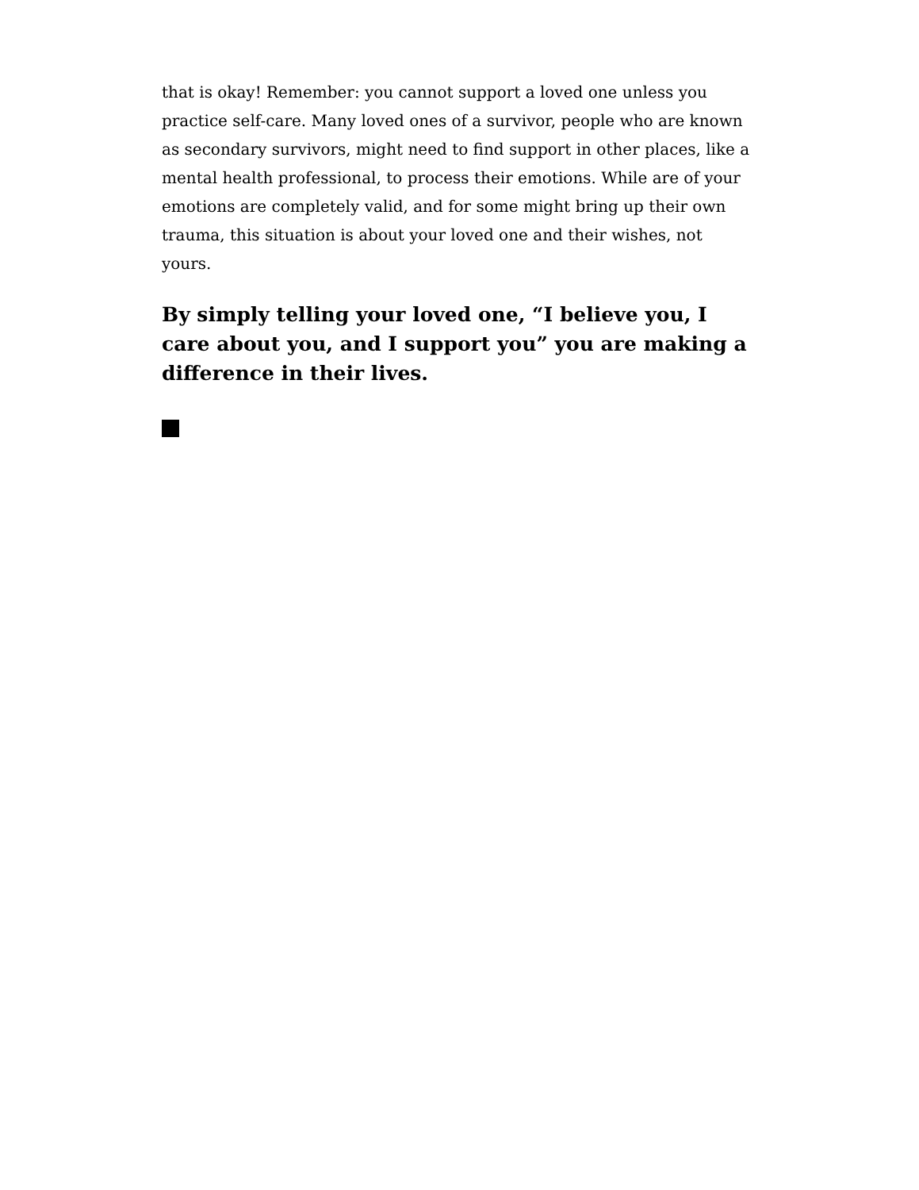that is okay! Remember: you cannot support a loved one unless you practice self-care. Many loved ones of a survivor, people who are known as secondary survivors, might need to find support in other places, like a mental health professional, to process their emotions. While are of your emotions are completely valid, and for some might bring up their own trauma, this situation is about your loved one and their wishes, not yours.
By simply telling your loved one, “I believe you, I care about you, and I support you” you are making a difference in their lives.